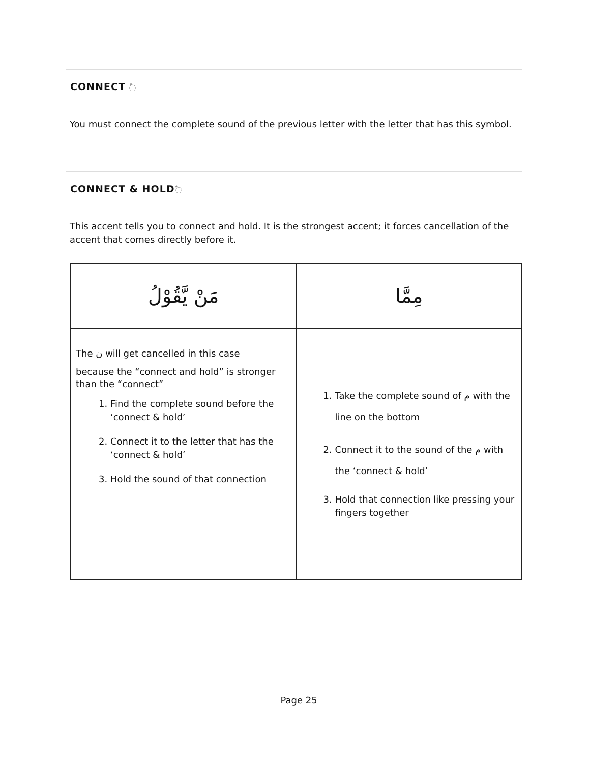CONNECT ْ◌
You must connect the complete sound of the previous letter with the letter that has this symbol.
CONNECT & HOLDّ◌
This accent tells you to connect and hold. It is the strongest accent; it forces cancellation of the accent that comes directly before it.
| مَنْ يَّقُوْلُ | مِمَّا |
| The ن will get cancelled in this case because the “connect and hold” is stronger than the “connect” 1. Find the complete sound before the ‘connect & hold’ 2. Connect it to the letter that has the ‘connect & hold’ 3. Hold the sound of that connection | 1. Take the complete sound of م with the line on the bottom 2. Connect it to the sound of the م with the ‘connect & hold’ 3. Hold that connection like pressing your fingers together |
Page 25